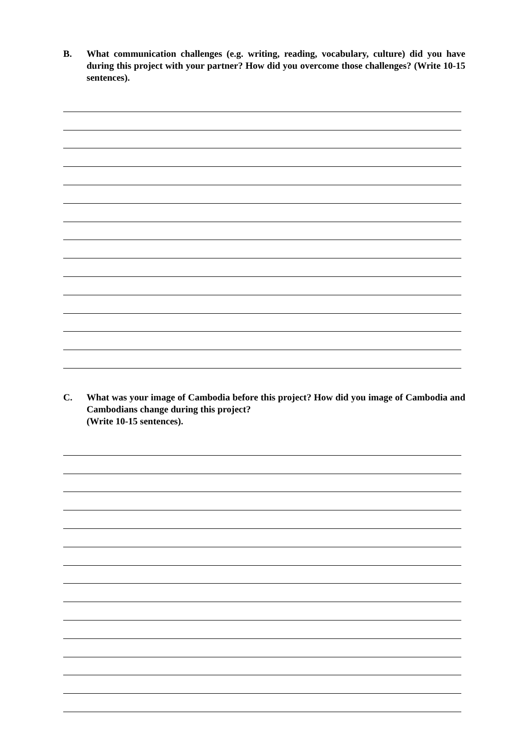B. What communication challenges (e.g. writing, reading, vocabulary, culture) did you have during this project with your partner? How did you overcome those challenges? (Write 10-15 sentences).
C. What was your image of Cambodia before this project? How did you image of Cambodia and Cambodians change during this project?
(Write 10-15 sentences).